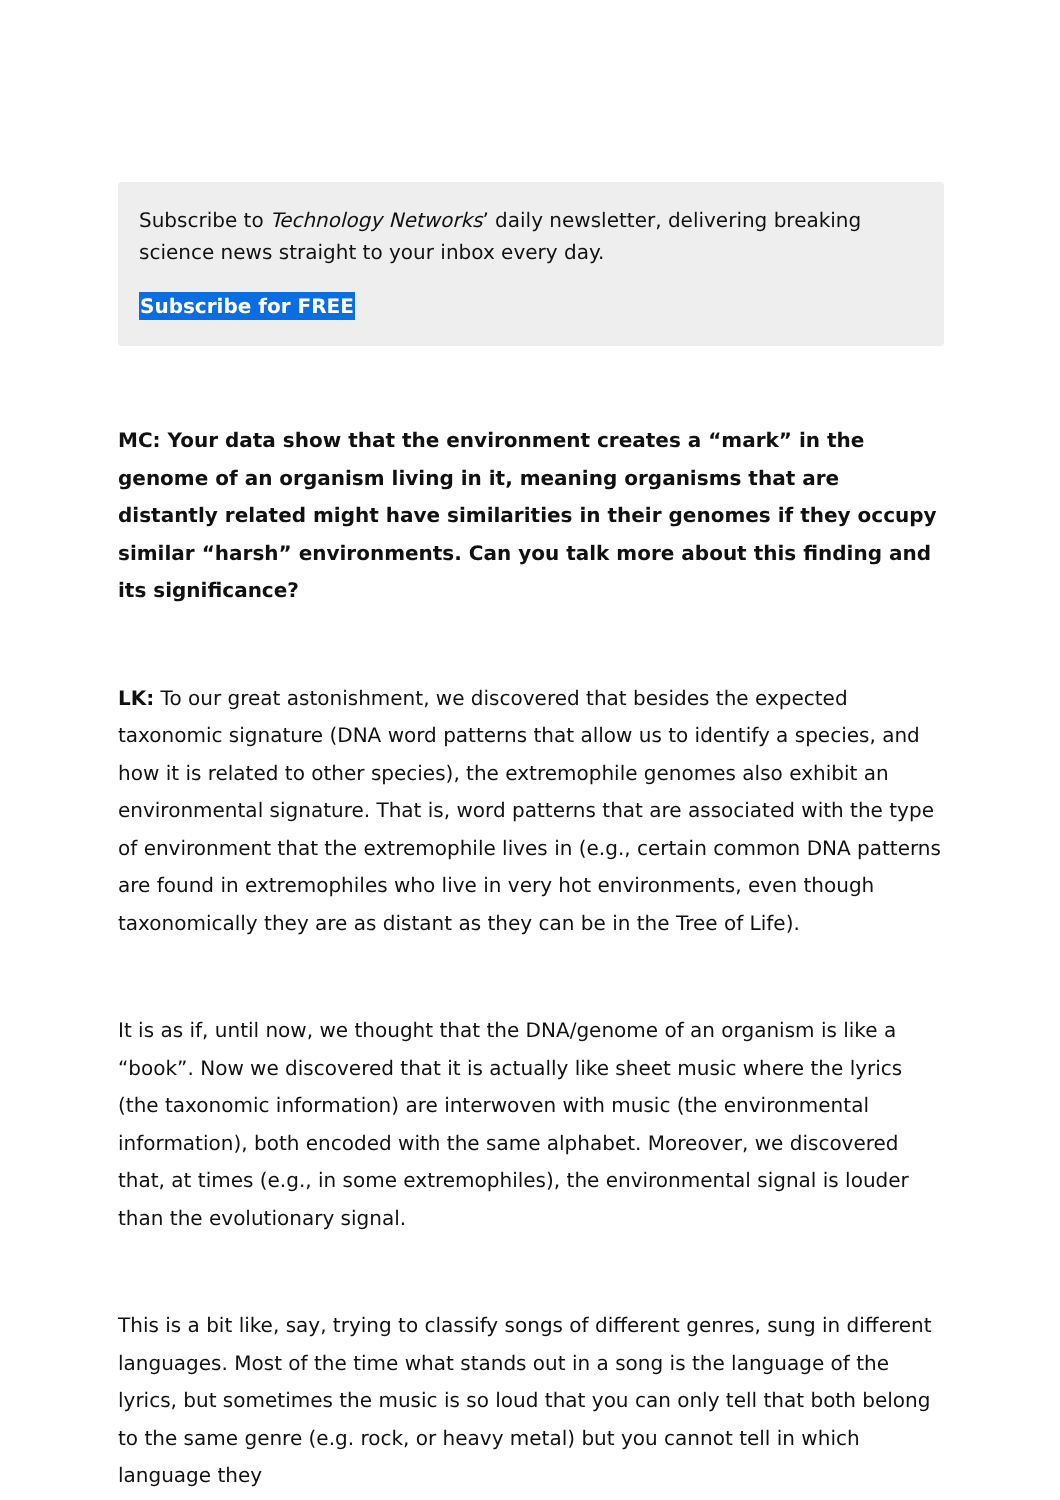Subscribe to Technology Networks’ daily newsletter, delivering breaking science news straight to your inbox every day.
Subscribe for FREE
MC: Your data show that the environment creates a “mark” in the genome of an organism living in it, meaning organisms that are distantly related might have similarities in their genomes if they occupy similar “harsh” environments. Can you talk more about this finding and its significance?
LK: To our great astonishment, we discovered that besides the expected taxonomic signature (DNA word patterns that allow us to identify a species, and how it is related to other species), the extremophile genomes also exhibit an environmental signature. That is, word patterns that are associated with the type of environment that the extremophile lives in (e.g., certain common DNA patterns are found in extremophiles who live in very hot environments, even though taxonomically they are as distant as they can be in the Tree of Life).
It is as if, until now, we thought that the DNA/genome of an organism is like a “book”. Now we discovered that it is actually like sheet music where the lyrics (the taxonomic information) are interwoven with music (the environmental information), both encoded with the same alphabet. Moreover, we discovered that, at times (e.g., in some extremophiles), the environmental signal is louder than the evolutionary signal.
This is a bit like, say, trying to classify songs of different genres, sung in different languages. Most of the time what stands out in a song is the language of the lyrics, but sometimes the music is so loud that you can only tell that both belong to the same genre (e.g. rock, or heavy metal) but you cannot tell in which language they